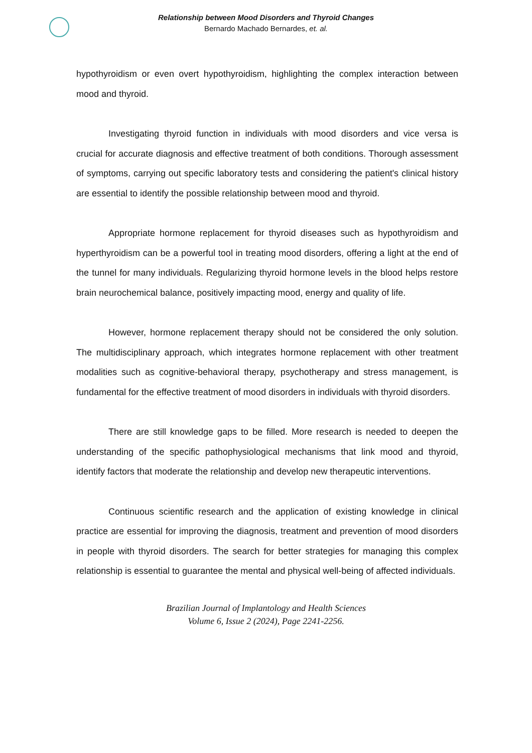Relationship between Mood Disorders and Thyroid Changes
Bernardo Machado Bernardes, et. al.
hypothyroidism or even overt hypothyroidism, highlighting the complex interaction between mood and thyroid.
Investigating thyroid function in individuals with mood disorders and vice versa is crucial for accurate diagnosis and effective treatment of both conditions. Thorough assessment of symptoms, carrying out specific laboratory tests and considering the patient's clinical history are essential to identify the possible relationship between mood and thyroid.
Appropriate hormone replacement for thyroid diseases such as hypothyroidism and hyperthyroidism can be a powerful tool in treating mood disorders, offering a light at the end of the tunnel for many individuals. Regularizing thyroid hormone levels in the blood helps restore brain neurochemical balance, positively impacting mood, energy and quality of life.
However, hormone replacement therapy should not be considered the only solution. The multidisciplinary approach, which integrates hormone replacement with other treatment modalities such as cognitive-behavioral therapy, psychotherapy and stress management, is fundamental for the effective treatment of mood disorders in individuals with thyroid disorders.
There are still knowledge gaps to be filled. More research is needed to deepen the understanding of the specific pathophysiological mechanisms that link mood and thyroid, identify factors that moderate the relationship and develop new therapeutic interventions.
Continuous scientific research and the application of existing knowledge in clinical practice are essential for improving the diagnosis, treatment and prevention of mood disorders in people with thyroid disorders. The search for better strategies for managing this complex relationship is essential to guarantee the mental and physical well-being of affected individuals.
Brazilian Journal of Implantology and Health Sciences
Volume 6, Issue 2 (2024), Page 2241-2256.